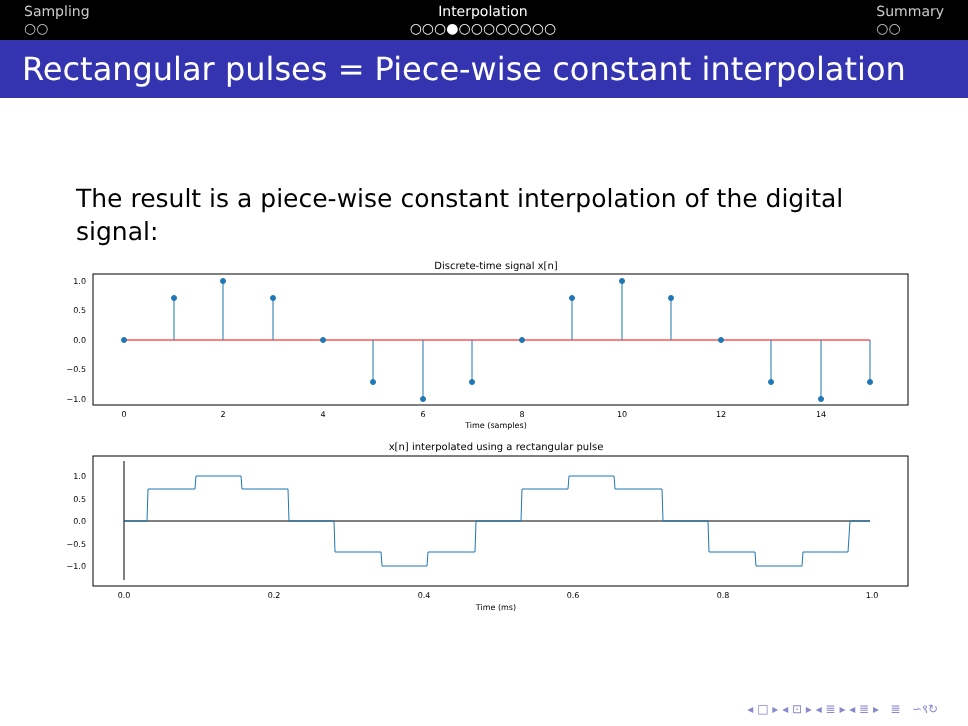Sampling
○○
Interpolation
○○○●○○○○○○○○
Summary
○○
Rectangular pulses = Piece-wise constant interpolation
The result is a piece-wise constant interpolation of the digital signal:
Discrete-time signal x[n]
1.0
0.5
0.0
−0.5
−1.0
0
2
4
6
8
10
12
14
Time (samples)
x[n] interpolated using a rectangular pulse
1.0
0.5
0.0
−0.5
−1.0
0.0
0.2
0.4
0.6
0.8
1.0
Time (ms)
◂ □ ▸ ◂ ⊡ ▸ ◂ ≣ ▸ ◂ ≣ ▸ ≣ ∽९↻